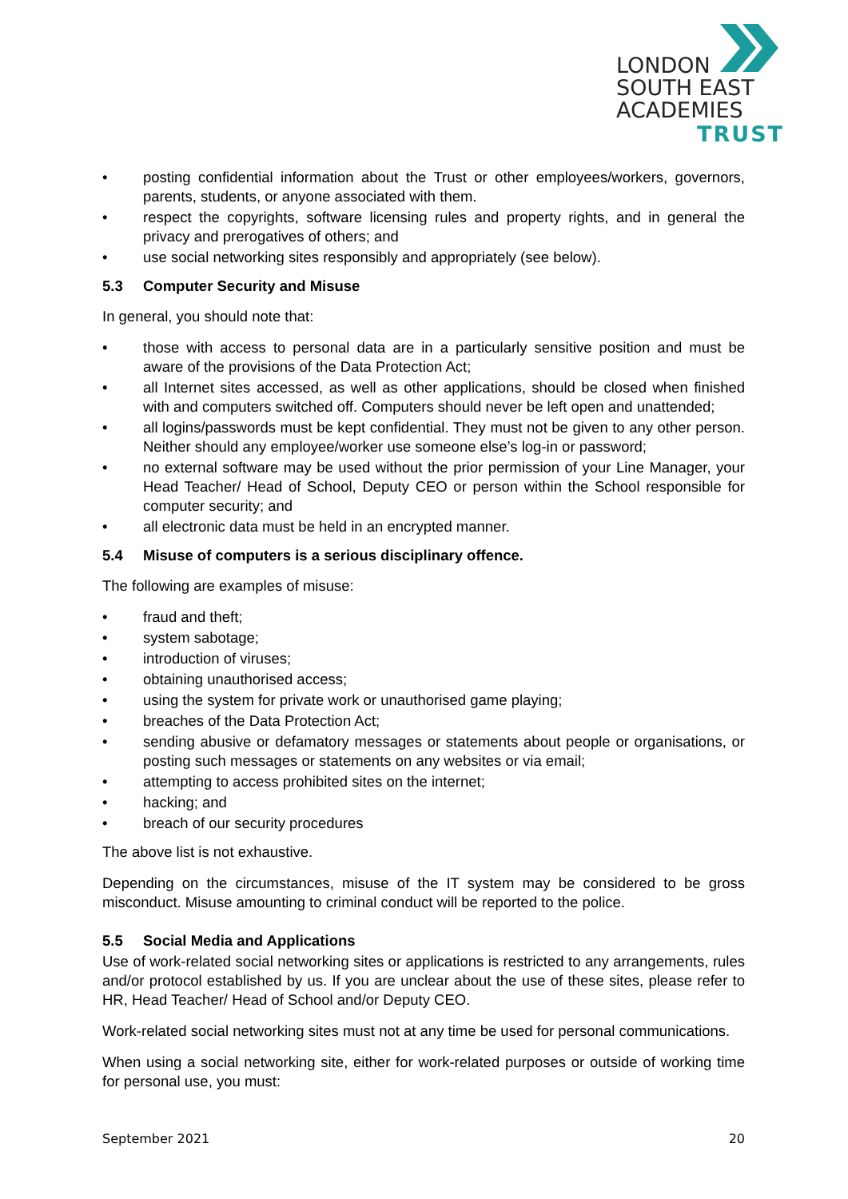LONDON
SOUTH EAST
ACADEMIES
TRUST
• posting confidential information about the Trust or other employees/workers, governors, parents, students, or anyone associated with them.
• respect the copyrights, software licensing rules and property rights, and in general the privacy and prerogatives of others; and
• use social networking sites responsibly and appropriately (see below).
5.3 Computer Security and Misuse
In general, you should note that:
• those with access to personal data are in a particularly sensitive position and must be aware of the provisions of the Data Protection Act;
• all Internet sites accessed, as well as other applications, should be closed when finished with and computers switched off. Computers should never be left open and unattended;
• all logins/passwords must be kept confidential. They must not be given to any other person. Neither should any employee/worker use someone else’s log-in or password;
• no external software may be used without the prior permission of your Line Manager, your Head Teacher/ Head of School, Deputy CEO or person within the School responsible for computer security; and
• all electronic data must be held in an encrypted manner.
5.4 Misuse of computers is a serious disciplinary offence.
The following are examples of misuse:
• fraud and theft;
• system sabotage;
• introduction of viruses;
• obtaining unauthorised access;
• using the system for private work or unauthorised game playing;
• breaches of the Data Protection Act;
• sending abusive or defamatory messages or statements about people or organisations, or posting such messages or statements on any websites or via email;
• attempting to access prohibited sites on the internet;
• hacking; and
• breach of our security procedures
The above list is not exhaustive.
Depending on the circumstances, misuse of the IT system may be considered to be gross misconduct. Misuse amounting to criminal conduct will be reported to the police.
5.5 Social Media and Applications
Use of work-related social networking sites or applications is restricted to any arrangements, rules and/or protocol established by us. If you are unclear about the use of these sites, please refer to HR, Head Teacher/ Head of School and/or Deputy CEO.
Work-related social networking sites must not at any time be used for personal communications.
When using a social networking site, either for work-related purposes or outside of working time for personal use, you must:
September 2021 20